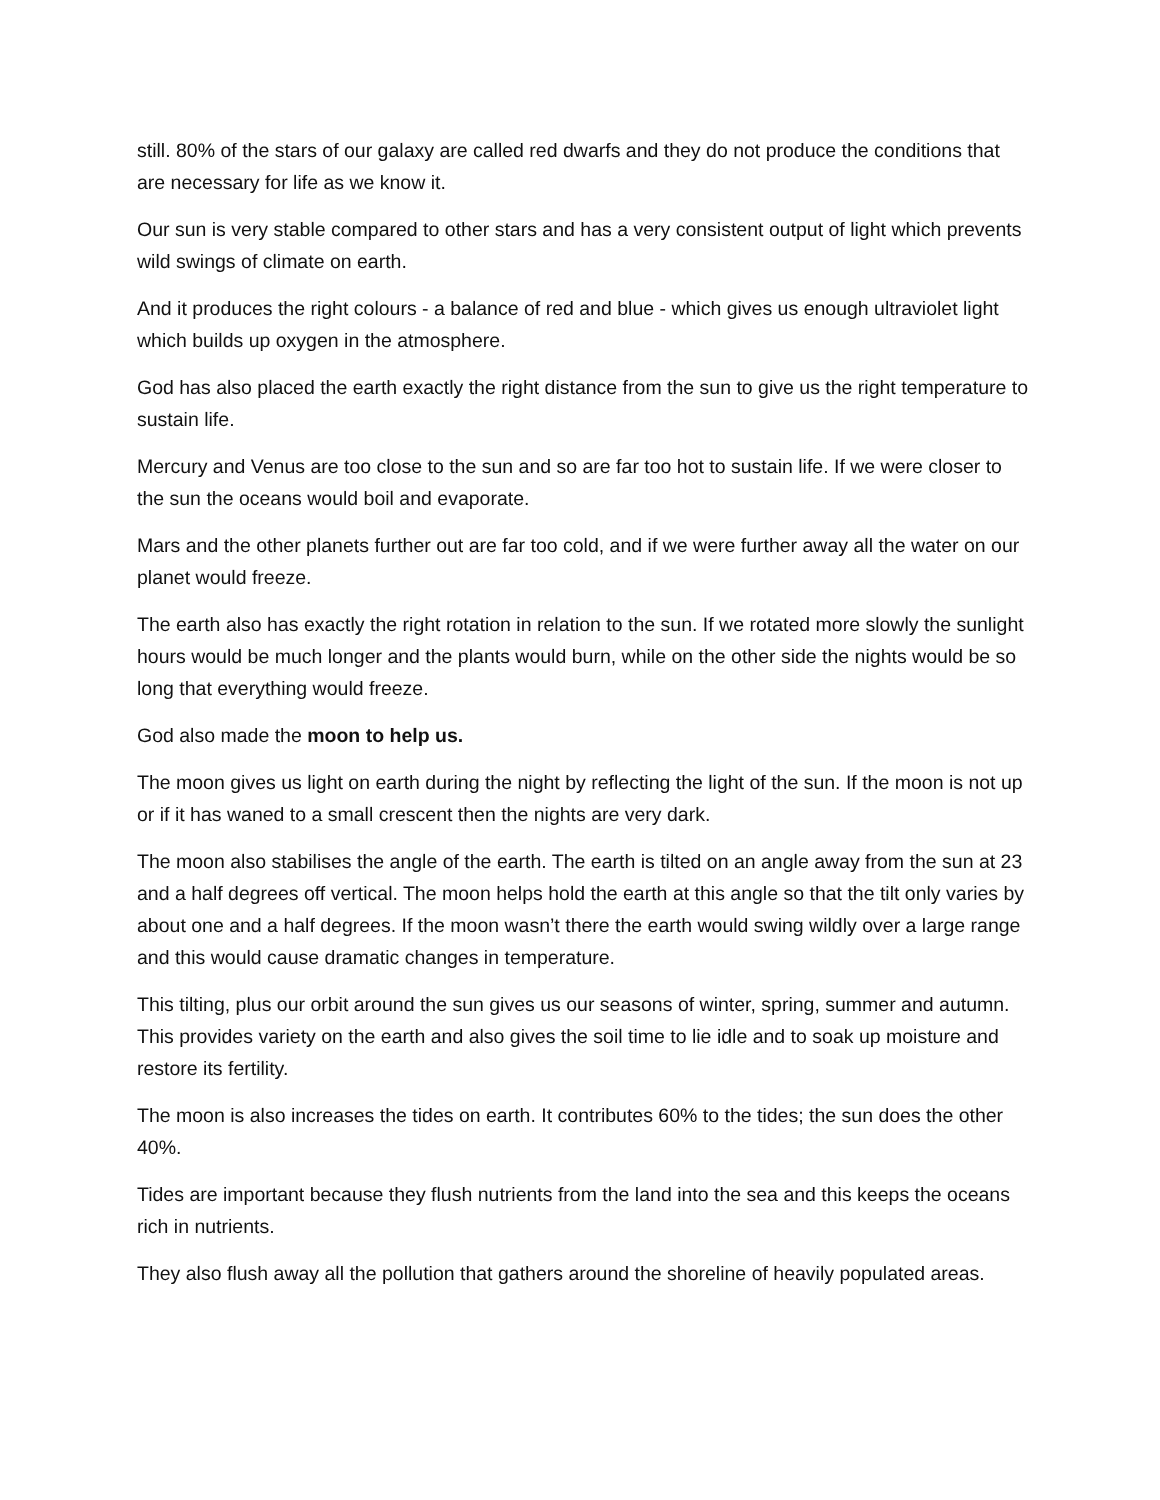still. 80% of the stars of our galaxy are called red dwarfs and they do not produce the conditions that are necessary for life as we know it.
Our sun is very stable compared to other stars and has a very consistent output of light which prevents wild swings of climate on earth.
And it produces the right colours - a balance of red and blue - which gives us enough ultraviolet light which builds up oxygen in the atmosphere.
God has also placed the earth exactly the right distance from the sun to give us the right temperature to sustain life.
Mercury and Venus are too close to the sun and so are far too hot to sustain life. If we were closer to the sun the oceans would boil and evaporate.
Mars and the other planets further out are far too cold, and if we were further away all the water on our planet would freeze.
The earth also has exactly the right rotation in relation to the sun. If we rotated more slowly the sunlight hours would be much longer and the plants would burn, while on the other side the nights would be so long that everything would freeze.
God also made the moon to help us.
The moon gives us light on earth during the night by reflecting the light of the sun. If the moon is not up or if it has waned to a small crescent then the nights are very dark.
The moon also stabilises the angle of the earth. The earth is tilted on an angle away from the sun at 23 and a half degrees off vertical. The moon helps hold the earth at this angle so that the tilt only varies by about one and a half degrees. If the moon wasn’t there the earth would swing wildly over a large range and this would cause dramatic changes in temperature.
This tilting, plus our orbit around the sun gives us our seasons of winter, spring, summer and autumn. This provides variety on the earth and also gives the soil time to lie idle and to soak up moisture and restore its fertility.
The moon is also increases the tides on earth. It contributes 60% to the tides; the sun does the other 40%.
Tides are important because they flush nutrients from the land into the sea and this keeps the oceans rich in nutrients.
They also flush away all the pollution that gathers around the shoreline of heavily populated areas.